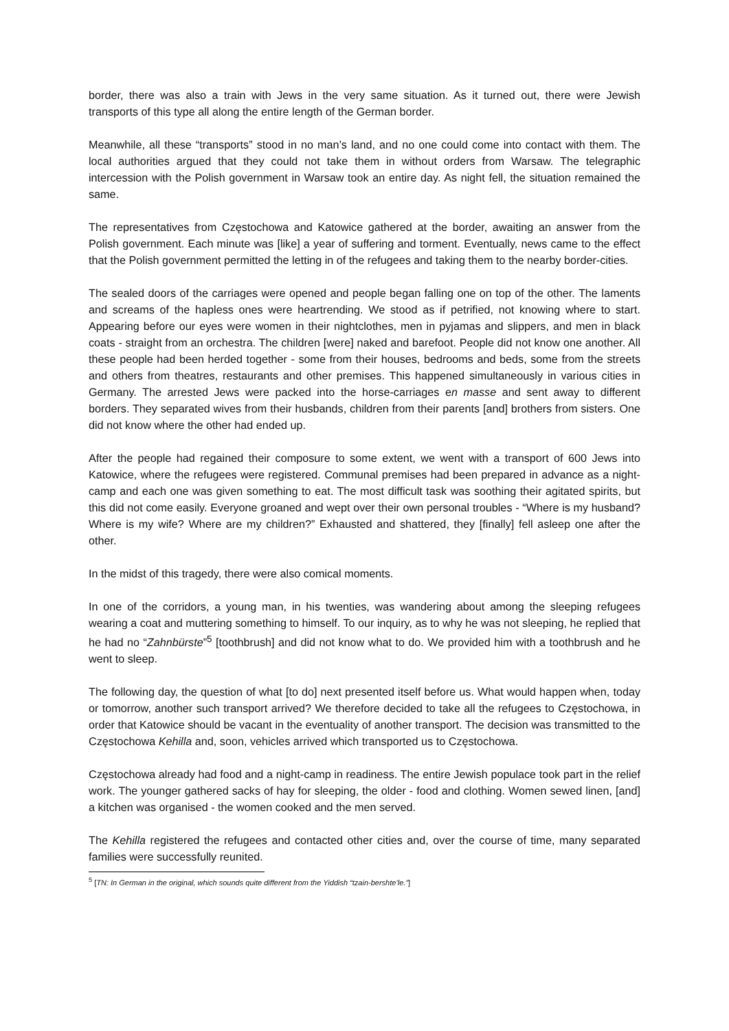border, there was also a train with Jews in the very same situation. As it turned out, there were Jewish transports of this type all along the entire length of the German border.
Meanwhile, all these “transports” stood in no man’s land, and no one could come into contact with them. The local authorities argued that they could not take them in without orders from Warsaw. The telegraphic intercession with the Polish government in Warsaw took an entire day. As night fell, the situation remained the same.
The representatives from Częstochowa and Katowice gathered at the border, awaiting an answer from the Polish government. Each minute was [like] a year of suffering and torment. Eventually, news came to the effect that the Polish government permitted the letting in of the refugees and taking them to the nearby border-cities.
The sealed doors of the carriages were opened and people began falling one on top of the other. The laments and screams of the hapless ones were heartrending. We stood as if petrified, not knowing where to start. Appearing before our eyes were women in their nightclothes, men in pyjamas and slippers, and men in black coats - straight from an orchestra. The children [were] naked and barefoot. People did not know one another. All these people had been herded together - some from their houses, bedrooms and beds, some from the streets and others from theatres, restaurants and other premises. This happened simultaneously in various cities in Germany. The arrested Jews were packed into the horse-carriages en masse and sent away to different borders. They separated wives from their husbands, children from their parents [and] brothers from sisters. One did not know where the other had ended up.
After the people had regained their composure to some extent, we went with a transport of 600 Jews into Katowice, where the refugees were registered. Communal premises had been prepared in advance as a night-camp and each one was given something to eat. The most difficult task was soothing their agitated spirits, but this did not come easily. Everyone groaned and wept over their own personal troubles - “Where is my husband? Where is my wife? Where are my children?” Exhausted and shattered, they [finally] fell asleep one after the other.
In the midst of this tragedy, there were also comical moments.
In one of the corridors, a young man, in his twenties, was wandering about among the sleeping refugees wearing a coat and muttering something to himself. To our inquiry, as to why he was not sleeping, he replied that he had no “Zahnbürste”<sup>5</sup> [toothbrush] and did not know what to do. We provided him with a toothbrush and he went to sleep.
The following day, the question of what [to do] next presented itself before us. What would happen when, today or tomorrow, another such transport arrived? We therefore decided to take all the refugees to Częstochowa, in order that Katowice should be vacant in the eventuality of another transport. The decision was transmitted to the Częstochowa Kehilla and, soon, vehicles arrived which transported us to Częstochowa.
Częstochowa already had food and a night-camp in readiness. The entire Jewish populace took part in the relief work. The younger gathered sacks of hay for sleeping, the older - food and clothing. Women sewed linen, [and] a kitchen was organised - the women cooked and the men served.
The Kehilla registered the refugees and contacted other cities and, over the course of time, many separated families were successfully reunited.
<sup>5</sup> [TN: In German in the original, which sounds quite different from the Yiddish “tzain-bershte’le.”]